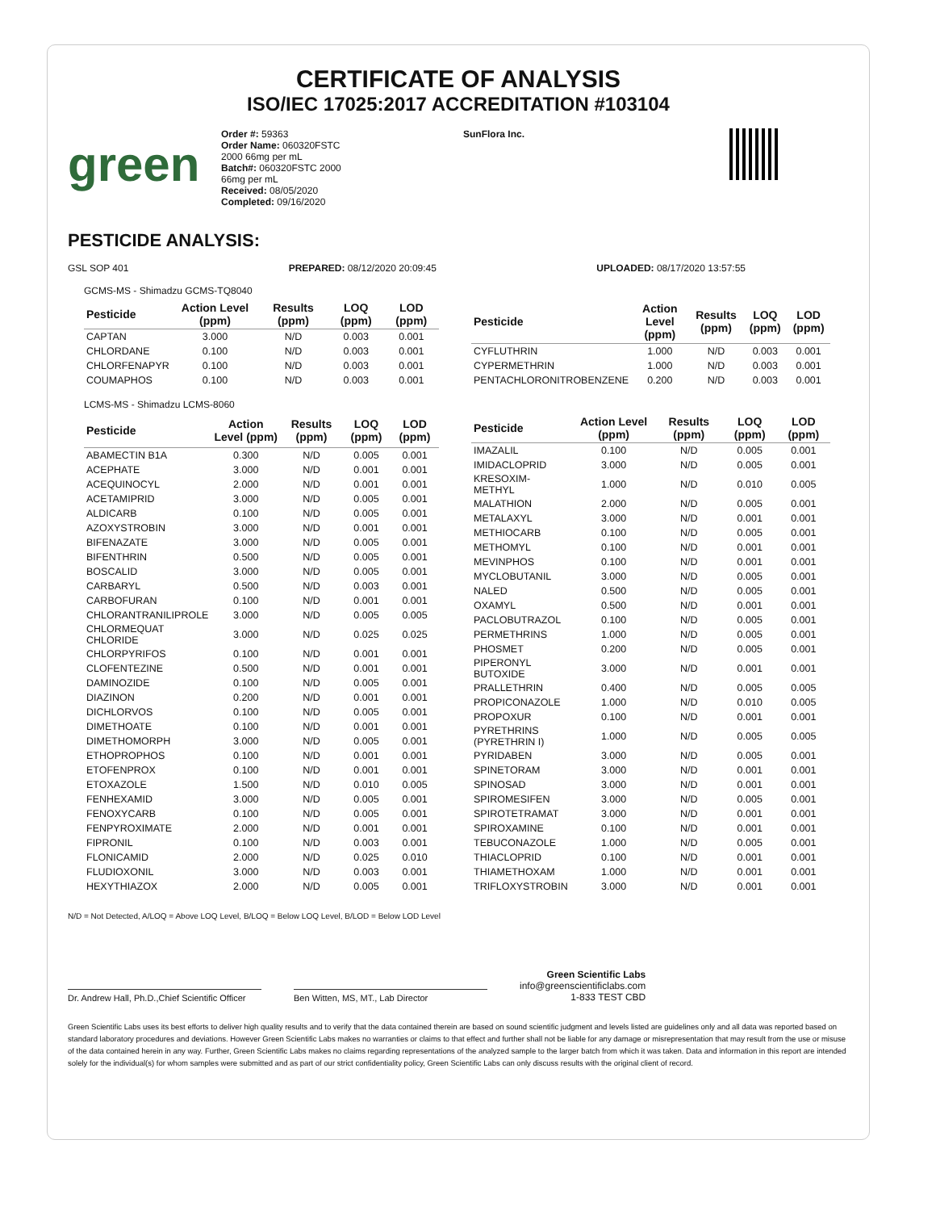CERTIFICATE OF ANALYSIS
ISO/IEC 17025:2017 ACCREDITATION #103104
green
Order #: 59363
Order Name: 060320FSTC
2000 66mg per mL
Batch#: 060320FSTC 2000
66mg per mL
Received: 08/05/2020
Completed: 09/16/2020
SunFlora Inc.
PESTICIDE ANALYSIS:
GSL SOP 401 PREPARED: 08/12/2020 20:09:45 UPLOADED: 08/17/2020 13:57:55
GCMS-MS - Shimadzu GCMS-TQ8040
| Pesticide | Action Level (ppm) | Results (ppm) | LOQ (ppm) | LOD (ppm) |
| --- | --- | --- | --- | --- |
| CAPTAN | 3.000 | N/D | 0.003 | 0.001 |
| CHLORDANE | 0.100 | N/D | 0.003 | 0.001 |
| CHLORFENAPYR | 0.100 | N/D | 0.003 | 0.001 |
| COUMAPHOS | 0.100 | N/D | 0.003 | 0.001 |
| Pesticide | Action Level (ppm) | Results (ppm) | LOQ (ppm) | LOD (ppm) |
| --- | --- | --- | --- | --- |
| CYFLUTHRIN | 1.000 | N/D | 0.003 | 0.001 |
| CYPERMETHRIN | 1.000 | N/D | 0.003 | 0.001 |
| PENTACHLORONITROBENZENE | 0.200 | N/D | 0.003 | 0.001 |
LCMS-MS - Shimadzu LCMS-8060
| Pesticide | Action Level (ppm) | Results (ppm) | LOQ (ppm) | LOD (ppm) |
| --- | --- | --- | --- | --- |
| ABAMECTIN B1A | 0.300 | N/D | 0.005 | 0.001 |
| ACEPHATE | 3.000 | N/D | 0.001 | 0.001 |
| ACEQUINOCYL | 2.000 | N/D | 0.001 | 0.001 |
| ACETAMIPRID | 3.000 | N/D | 0.005 | 0.001 |
| ALDICARB | 0.100 | N/D | 0.005 | 0.001 |
| AZOXYSTROBIN | 3.000 | N/D | 0.001 | 0.001 |
| BIFENAZATE | 3.000 | N/D | 0.005 | 0.001 |
| BIFENTHRIN | 0.500 | N/D | 0.005 | 0.001 |
| BOSCALID | 3.000 | N/D | 0.005 | 0.001 |
| CARBARYL | 0.500 | N/D | 0.003 | 0.001 |
| CARBOFURAN | 0.100 | N/D | 0.001 | 0.001 |
| CHLORANTRANILIPROLE | 3.000 | N/D | 0.005 | 0.005 |
| CHLORMEQUAT CHLORIDE | 3.000 | N/D | 0.025 | 0.025 |
| CHLORPYRIFOS | 0.100 | N/D | 0.001 | 0.001 |
| CLOFENTEZINE | 0.500 | N/D | 0.001 | 0.001 |
| DAMINOZIDE | 0.100 | N/D | 0.005 | 0.001 |
| DIAZINON | 0.200 | N/D | 0.001 | 0.001 |
| DICHLORVOS | 0.100 | N/D | 0.005 | 0.001 |
| DIMETHOATE | 0.100 | N/D | 0.001 | 0.001 |
| DIMETHOMORPH | 3.000 | N/D | 0.005 | 0.001 |
| ETHOPROPHOS | 0.100 | N/D | 0.001 | 0.001 |
| ETOFENPROX | 0.100 | N/D | 0.001 | 0.001 |
| ETOXAZOLE | 1.500 | N/D | 0.010 | 0.005 |
| FENHEXAMID | 3.000 | N/D | 0.005 | 0.001 |
| FENOXYCARB | 0.100 | N/D | 0.005 | 0.001 |
| FENPYROXIMATE | 2.000 | N/D | 0.001 | 0.001 |
| FIPRONIL | 0.100 | N/D | 0.003 | 0.001 |
| FLONICAMID | 2.000 | N/D | 0.025 | 0.010 |
| FLUDIOXONIL | 3.000 | N/D | 0.003 | 0.001 |
| HEXYTHIAZOX | 2.000 | N/D | 0.005 | 0.001 |
| Pesticide | Action Level (ppm) | Results (ppm) | LOQ (ppm) | LOD (ppm) |
| --- | --- | --- | --- | --- |
| IMAZALIL | 0.100 | N/D | 0.005 | 0.001 |
| IMIDACLOPRID | 3.000 | N/D | 0.005 | 0.001 |
| KRESOXIM-METHYL | 1.000 | N/D | 0.010 | 0.005 |
| MALATHION | 2.000 | N/D | 0.005 | 0.001 |
| METALAXYL | 3.000 | N/D | 0.001 | 0.001 |
| METHIOCARB | 0.100 | N/D | 0.005 | 0.001 |
| METHOMYL | 0.100 | N/D | 0.001 | 0.001 |
| MEVINPHOS | 0.100 | N/D | 0.001 | 0.001 |
| MYCLOBUTANIL | 3.000 | N/D | 0.005 | 0.001 |
| NALED | 0.500 | N/D | 0.005 | 0.001 |
| OXAMYL | 0.500 | N/D | 0.001 | 0.001 |
| PACLOBUTRAZOL | 0.100 | N/D | 0.005 | 0.001 |
| PERMETHRINS | 1.000 | N/D | 0.005 | 0.001 |
| PHOSMET | 0.200 | N/D | 0.005 | 0.001 |
| PIPERONYL BUTOXIDE | 3.000 | N/D | 0.001 | 0.001 |
| PRALLETHRIN | 0.400 | N/D | 0.005 | 0.005 |
| PROPICONAZOLE | 1.000 | N/D | 0.010 | 0.005 |
| PROPOXUR | 0.100 | N/D | 0.001 | 0.001 |
| PYRETHRINS (PYRETHRIN I) | 1.000 | N/D | 0.005 | 0.005 |
| PYRIDABEN | 3.000 | N/D | 0.005 | 0.001 |
| SPINETORAM | 3.000 | N/D | 0.001 | 0.001 |
| SPINOSAD | 3.000 | N/D | 0.001 | 0.001 |
| SPIROMESIFEN | 3.000 | N/D | 0.005 | 0.001 |
| SPIROTETRAMAT | 3.000 | N/D | 0.001 | 0.001 |
| SPIROXAMINE | 0.100 | N/D | 0.001 | 0.001 |
| TEBUCONAZOLE | 1.000 | N/D | 0.005 | 0.001 |
| THIACLOPRID | 0.100 | N/D | 0.001 | 0.001 |
| THIAMETHOXAM | 1.000 | N/D | 0.001 | 0.001 |
| TRIFLOXYSTROBIN | 3.000 | N/D | 0.001 | 0.001 |
N/D = Not Detected, A/LOQ = Above LOQ Level, B/LOQ = Below LOQ Level, B/LOD = Below LOD Level
Dr. Andrew Hall, Ph.D.,Chief Scientific Officer
Ben Witten, MS, MT., Lab Director
Green Scientific Labs
info@greenscientificlabs.com
1-833 TEST CBD
Green Scientific Labs uses its best efforts to deliver high quality results and to verify that the data contained therein are based on sound scientific judgment and levels listed are guidelines only and all data was reported based on standard laboratory procedures and deviations. However Green Scientific Labs makes no warranties or claims to that effect and further shall not be liable for any damage or misrepresentation that may result from the use or misuse of the data contained herein in any way. Further, Green Scientific Labs makes no claims regarding representations of the analyzed sample to the larger batch from which it was taken. Data and information in this report are intended solely for the individual(s) for whom samples were submitted and as part of our strict confidentiality policy, Green Scientific Labs can only discuss results with the original client of record.